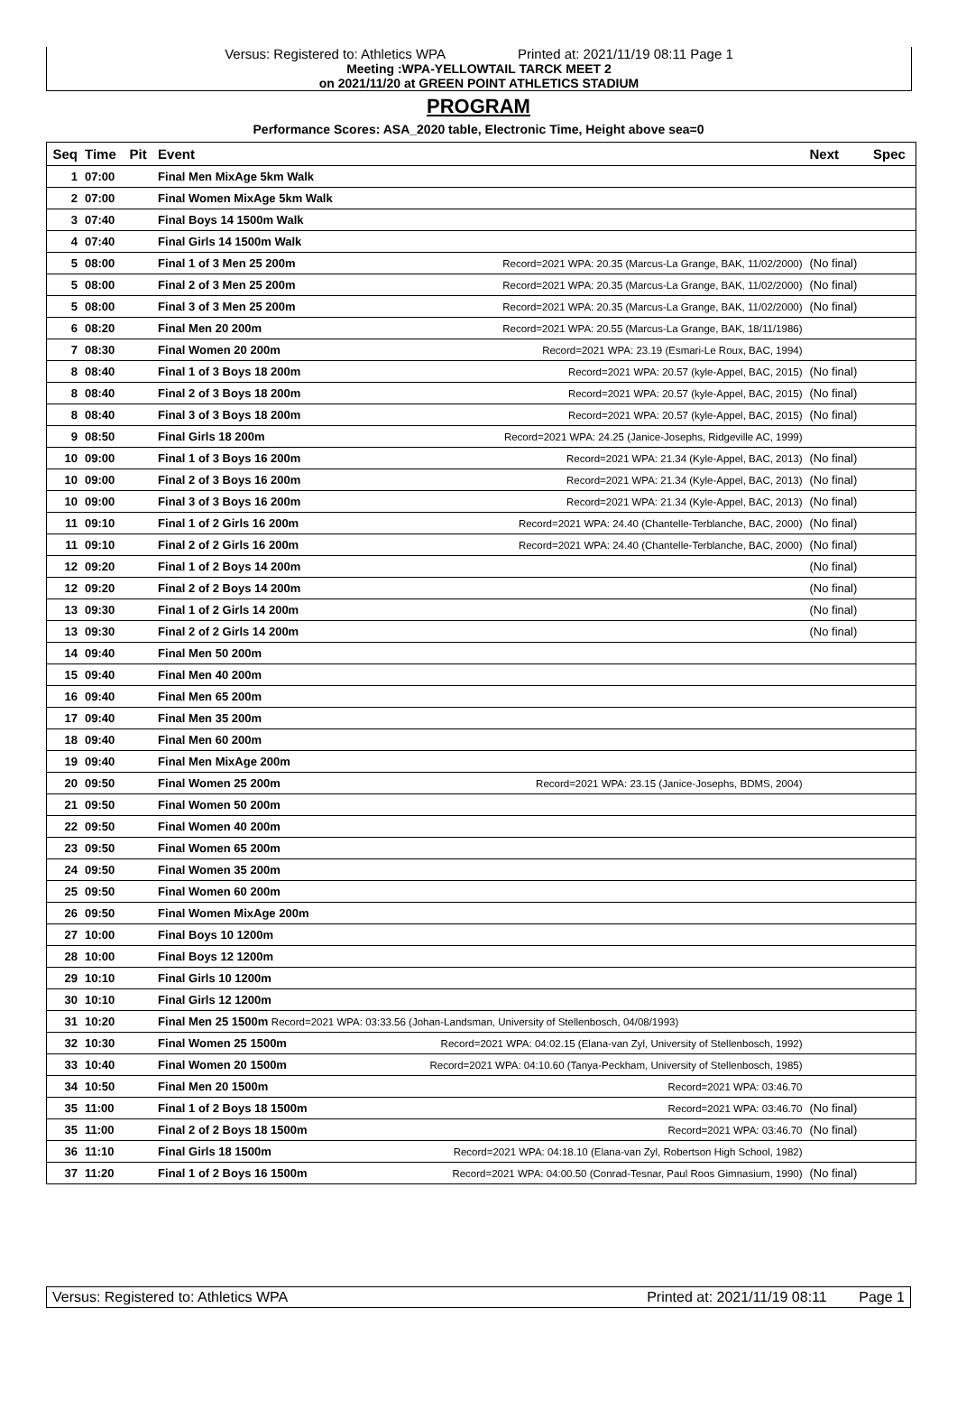Versus: Registered to: Athletics WPA Printed at: 2021/11/19 08:11 Page 1
Meeting :WPA-YELLOWTAIL TARCK MEET 2
on 2021/11/20 at GREEN POINT ATHLETICS STADIUM
PROGRAM
Performance Scores: ASA_2020 table, Electronic Time, Height above sea=0
| Seq | Time | Pit | Event | | Next | Spec |
| --- | --- | --- | --- | --- | --- | --- |
| 1 | 07:00 | | Final Men MixAge 5km Walk | | | |
| 2 | 07:00 | | Final Women MixAge 5km Walk | | | |
| 3 | 07:40 | | Final Boys 14 1500m Walk | | | |
| 4 | 07:40 | | Final Girls 14 1500m Walk | | | |
| 5 | 08:00 | | Final 1 of 3 Men 25 200m | Record=2021 WPA: 20.35 (Marcus-La Grange, BAK, 11/02/2000) | (No final) | |
| 5 | 08:00 | | Final 2 of 3 Men 25 200m | Record=2021 WPA: 20.35 (Marcus-La Grange, BAK, 11/02/2000) | (No final) | |
| 5 | 08:00 | | Final 3 of 3 Men 25 200m | Record=2021 WPA: 20.35 (Marcus-La Grange, BAK, 11/02/2000) | (No final) | |
| 6 | 08:20 | | Final Men 20 200m | Record=2021 WPA: 20.55 (Marcus-La Grange, BAK, 18/11/1986) | | |
| 7 | 08:30 | | Final Women 20 200m | Record=2021 WPA: 23.19 (Esmari-Le Roux, BAC, 1994) | | |
| 8 | 08:40 | | Final 1 of 3 Boys 18 200m | Record=2021 WPA: 20.57 (kyle-Appel, BAC, 2015) | (No final) | |
| 8 | 08:40 | | Final 2 of 3 Boys 18 200m | Record=2021 WPA: 20.57 (kyle-Appel, BAC, 2015) | (No final) | |
| 8 | 08:40 | | Final 3 of 3 Boys 18 200m | Record=2021 WPA: 20.57 (kyle-Appel, BAC, 2015) | (No final) | |
| 9 | 08:50 | | Final Girls 18 200m | Record=2021 WPA: 24.25 (Janice-Josephs, Ridgeville AC, 1999) | | |
| 10 | 09:00 | | Final 1 of 3 Boys 16 200m | Record=2021 WPA: 21.34 (Kyle-Appel, BAC, 2013) | (No final) | |
| 10 | 09:00 | | Final 2 of 3 Boys 16 200m | Record=2021 WPA: 21.34 (Kyle-Appel, BAC, 2013) | (No final) | |
| 10 | 09:00 | | Final 3 of 3 Boys 16 200m | Record=2021 WPA: 21.34 (Kyle-Appel, BAC, 2013) | (No final) | |
| 11 | 09:10 | | Final 1 of 2 Girls 16 200m | Record=2021 WPA: 24.40 (Chantelle-Terblanche, BAC, 2000) | (No final) | |
| 11 | 09:10 | | Final 2 of 2 Girls 16 200m | Record=2021 WPA: 24.40 (Chantelle-Terblanche, BAC, 2000) | (No final) | |
| 12 | 09:20 | | Final 1 of 2 Boys 14 200m | | (No final) | |
| 12 | 09:20 | | Final 2 of 2 Boys 14 200m | | (No final) | |
| 13 | 09:30 | | Final 1 of 2 Girls 14 200m | | (No final) | |
| 13 | 09:30 | | Final 2 of 2 Girls 14 200m | | (No final) | |
| 14 | 09:40 | | Final Men 50 200m | | | |
| 15 | 09:40 | | Final Men 40 200m | | | |
| 16 | 09:40 | | Final Men 65 200m | | | |
| 17 | 09:40 | | Final Men 35 200m | | | |
| 18 | 09:40 | | Final Men 60 200m | | | |
| 19 | 09:40 | | Final Men MixAge 200m | | | |
| 20 | 09:50 | | Final Women 25 200m | Record=2021 WPA: 23.15 (Janice-Josephs, BDMS, 2004) | | |
| 21 | 09:50 | | Final Women 50 200m | | | |
| 22 | 09:50 | | Final Women 40 200m | | | |
| 23 | 09:50 | | Final Women 65 200m | | | |
| 24 | 09:50 | | Final Women 35 200m | | | |
| 25 | 09:50 | | Final Women 60 200m | | | |
| 26 | 09:50 | | Final Women MixAge 200m | | | |
| 27 | 10:00 | | Final Boys 10 1200m | | | |
| 28 | 10:00 | | Final Boys 12 1200m | | | |
| 29 | 10:10 | | Final Girls 10 1200m | | | |
| 30 | 10:10 | | Final Girls 12 1200m | | | |
| 31 | 10:20 | | Final Men 25 1500m Record=2021 WPA: 03:33.56 (Johan-Landsman, University of Stellenbosch, 04/08/1993) | | | |
| 32 | 10:30 | | Final Women 25 1500m | Record=2021 WPA: 04:02.15 (Elana-van Zyl, University of Stellenbosch, 1992) | | |
| 33 | 10:40 | | Final Women 20 1500m | Record=2021 WPA: 04:10.60 (Tanya-Peckham, University of Stellenbosch, 1985) | | |
| 34 | 10:50 | | Final Men 20 1500m | Record=2021 WPA: 03:46.70 | | |
| 35 | 11:00 | | Final 1 of 2 Boys 18 1500m | Record=2021 WPA: 03:46.70 | (No final) | |
| 35 | 11:00 | | Final 2 of 2 Boys 18 1500m | Record=2021 WPA: 03:46.70 | (No final) | |
| 36 | 11:10 | | Final Girls 18 1500m | Record=2021 WPA: 04:18.10 (Elana-van Zyl, Robertson High School, 1982) | | |
| 37 | 11:20 | | Final 1 of 2 Boys 16 1500m | Record=2021 WPA: 04:00.50 (Conrad-Tesnar, Paul Roos Gimnasium, 1990) | (No final) | |
Versus: Registered to: Athletics WPA Printed at: 2021/11/19 08:11 Page 1